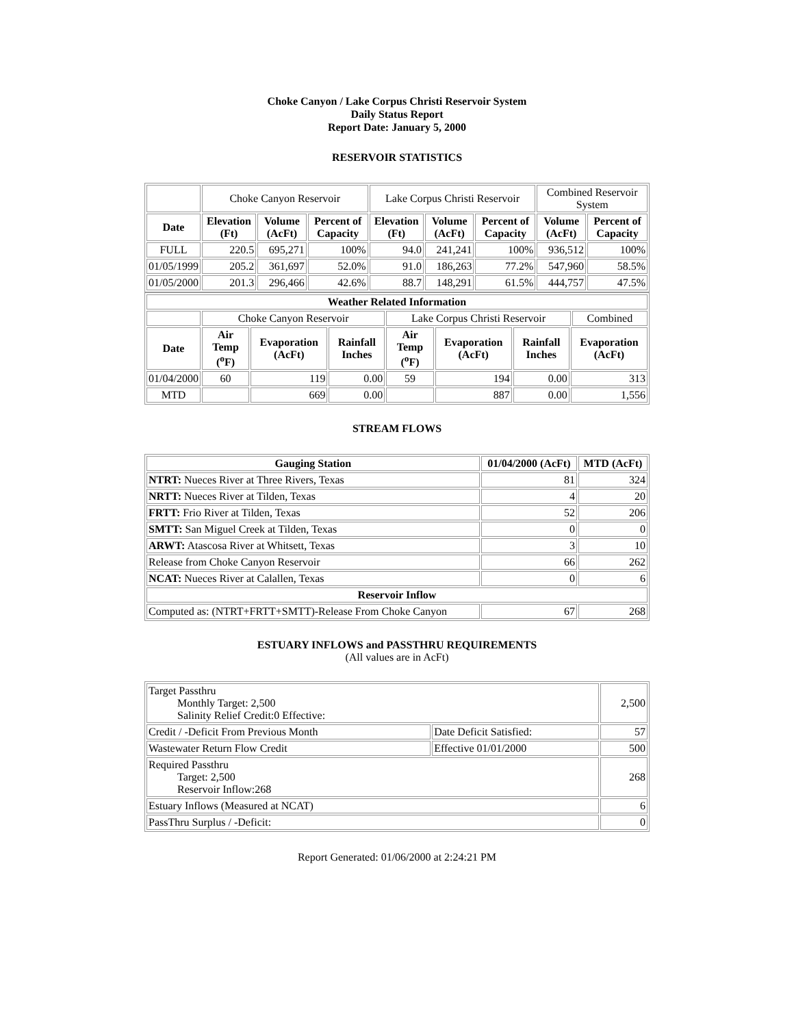Choke Canyon / Lake Corpus Christi Reservoir System
Daily Status Report
Report Date: January 5, 2000
RESERVOIR STATISTICS
| | Choke Canyon Reservoir | | | Lake Corpus Christi Reservoir | | | Combined Reservoir System | |
| Date | Elevation (Ft) | Volume (AcFt) | Percent of Capacity | Elevation (Ft) | Volume (AcFt) | Percent of Capacity | Volume (AcFt) | Percent of Capacity |
| FULL | 220.5 | 695,271 | 100% | 94.0 | 241,241 | 100% | 936,512 | 100% |
| 01/05/1999 | 205.2 | 361,697 | 52.0% | 91.0 | 186,263 | 77.2% | 547,960 | 58.5% |
| 01/05/2000 | 201.3 | 296,466 | 42.6% | 88.7 | 148,291 | 61.5% | 444,757 | 47.5% |
| Weather Related Information | | | | | | | | |
| --- | --- | --- | --- | --- | --- | --- | --- | --- |
| | Choke Canyon Reservoir | | | Lake Corpus Christi Reservoir | | | | Combined |
| Date | Air Temp (<sup>o</sup>F) | Evaporation (AcFt) | Rainfall Inches | Air Temp (<sup>o</sup>F) | Evaporation (AcFt) | Rainfall Inches | Evaporation (AcFt) | |
| 01/04/2000 | 60 | 119 | 0.00 | 59 | 194 | 0.00 | 313 | |
| MTD | | 669 | 0.00 | | 887 | 0.00 | 1,556 | |
STREAM FLOWS
| Gauging Station | 01/04/2000 (AcFt) | MTD (AcFt) |
| --- | --- | --- |
| NTRT: Nueces River at Three Rivers, Texas | 81 | 324 |
| NRTT: Nueces River at Tilden, Texas | 4 | 20 |
| FRTT: Frio River at Tilden, Texas | 52 | 206 |
| SMTT: San Miguel Creek at Tilden, Texas | 0 | 0 |
| ARWT: Atascosa River at Whitsett, Texas | 3 | 10 |
| Release from Choke Canyon Reservoir | 66 | 262 |
| NCAT: Nueces River at Calallen, Texas | 0 | 6 |
| Reservoir Inflow | | |
| Computed as: (NTRT+FRTT+SMTT)-Release From Choke Canyon | 67 | 268 |
ESTUARY INFLOWS and PASSTHRU REQUIREMENTS
(All values are in AcFt)
| Target Passthru Monthly Target: 2,500 Salinity Relief Credit:0 Effective: | | 2,500 |
| Credit / -Deficit From Previous Month | Date Deficit Satisfied: | 57 |
| Wastewater Return Flow Credit | Effective 01/01/2000 | 500 |
| Required Passthru Target: 2,500 Reservoir Inflow:268 | | 268 |
| Estuary Inflows (Measured at NCAT) | | 6 |
| PassThru Surplus / -Deficit: | | 0 |
Report Generated: 01/06/2000 at 2:24:21 PM